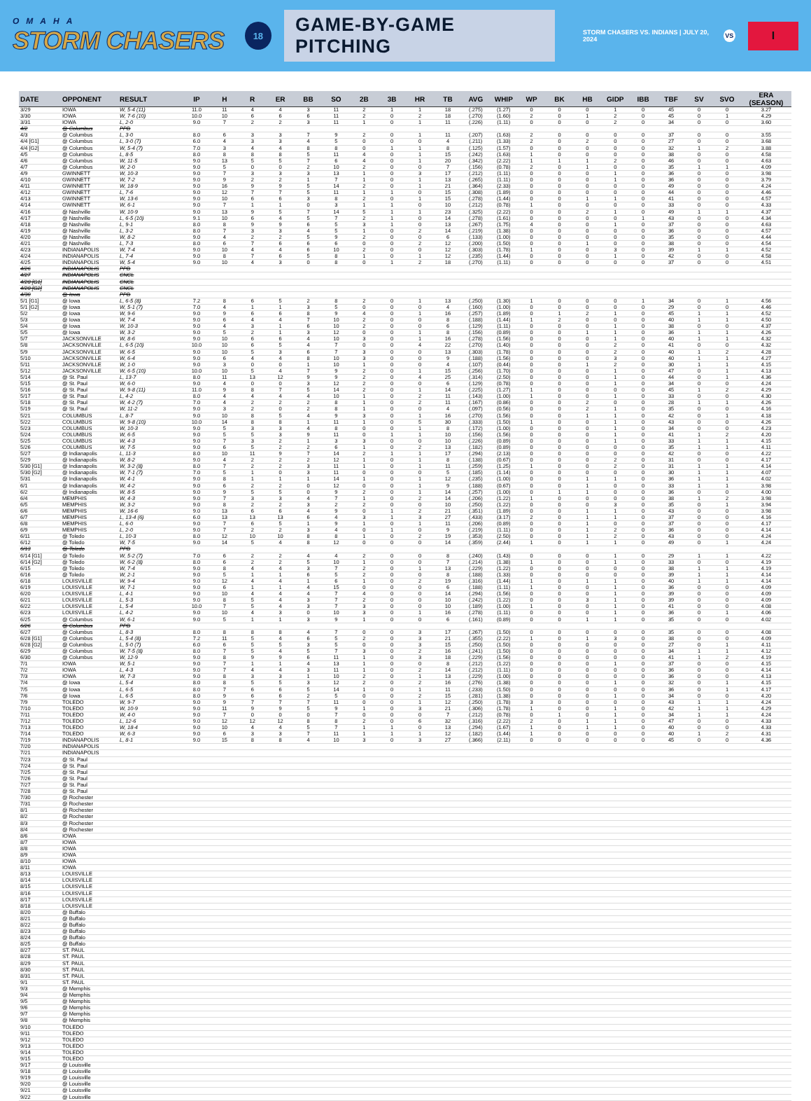OMAHA
STORM CHASERS
18
GAME-BY-GAME PITCHING
STORM CHASERS VS. INDIANS | JULY 20, 2024
VS
I
| DATE | OPPONENT | RESULT | IP | H | R | ER | BB | SO | 2B | 3B | HR | TB | AVG | WHIP | WP | BK | HB | GIDP | IBB | TBF | SV | SVO | ERA (SEASON) |
| --- | --- | --- | --- | --- | --- | --- | --- | --- | --- | --- | --- | --- | --- | --- | --- | --- | --- | --- | --- | --- | --- | --- | --- |
| 3/29 | IOWA | W, 5-4 (11) | 11.0 | 11 | 4 | 4 | 3 | 11 | 2 | 1 | 1 | 18 | (.275) | (1.27) | 0 | 0 | 0 | 1 | 0 | 45 | 0 | 0 | 3.27 |
| 3/30 | IOWA | W, 7-6 (10) | 10.0 | 10 | 6 | 6 | 6 | 11 | 2 | 0 | 2 | 18 | (.270) | (1.60) | 2 | 0 | 1 | 2 | 0 | 45 | 0 | 1 | 4.29 |
| 3/31 | IOWA | L, 2-0 | 9.0 | 7 | 2 | 2 | 3 | 11 | 1 | 0 | 1 | 11 | (.226) | (1.11) | 0 | 0 | 0 | 2 | 0 | 34 | 0 | 0 | 3.60 |
| 4/2 | @ Columbus | PPD | | | | | | | | | | | | | | | | | | | | | |
| 4/3 | @ Columbus | L, 3-0 | 8.0 | 6 | 3 | 3 | 7 | 9 | 2 | 0 | 1 | 11 | (.207) | (1.63) | 2 | 0 | 0 | 0 | 0 | 37 | 0 | 0 | 3.55 |
| 4/4 [G1] | @ Columbus | L, 3-0 (7) | 6.0 | 4 | 3 | 3 | 4 | 5 | 0 | 0 | 0 | 4 | (.211) | (1.33) | 2 | 0 | 2 | 0 | 0 | 27 | 0 | 0 | 3.68 |
| 4/4 [G2] | @ Columbus | W, 5-4 (7) | 7.0 | 3 | 4 | 4 | 8 | 8 | 0 | 1 | 1 | 8 | (.125) | (1.57) | 0 | 0 | 0 | 0 | 0 | 32 | 1 | 2 | 3.88 |
| 4/5 | @ Columbus | L, 8-5 | 8.0 | 8 | 8 | 8 | 5 | 11 | 4 | 0 | 1 | 15 | (.242) | (1.63) | 1 | 0 | 0 | 0 | 0 | 38 | 0 | 0 | 4.58 |
| 4/6 | @ Columbus | W, 11-5 | 9.0 | 13 | 5 | 5 | 7 | 6 | 4 | 0 | 1 | 20 | (.342) | (2.22) | 1 | 1 | 1 | 2 | 0 | 46 | 0 | 0 | 4.63 |
| 4/7 | @ Columbus | W, 2-0 | 9.0 | 5 | 0 | 0 | 2 | 10 | 2 | 0 | 0 | 7 | (.156) | (0.78) | 2 | 0 | 1 | 0 | 0 | 35 | 1 | 1 | 4.09 |
| 4/9 | GWINNETT | W, 10-3 | 9.0 | 7 | 3 | 3 | 3 | 13 | 1 | 0 | 3 | 17 | (.212) | (1.11) | 0 | 0 | 0 | 1 | 0 | 36 | 0 | 0 | 3.98 |
| 4/10 | GWINNETT | W, 7-2 | 9.0 | 9 | 2 | 2 | 1 | 7 | 1 | 0 | 1 | 13 | (.265) | (1.11) | 0 | 0 | 0 | 1 | 0 | 36 | 0 | 0 | 3.79 |
| 4/11 | GWINNETT | W, 18-9 | 9.0 | 16 | 9 | 9 | 5 | 14 | 2 | 0 | 1 | 21 | (.364) | (2.33) | 0 | 0 | 0 | 0 | 0 | 49 | 0 | 0 | 4.24 |
| 4/12 | GWINNETT | L, 7-6 | 9.0 | 12 | 7 | 7 | 5 | 11 | 1 | 1 | 0 | 15 | (.308) | (1.89) | 0 | 0 | 0 | 0 | 0 | 44 | 0 | 0 | 4.46 |
| 4/13 | GWINNETT | W, 13-6 | 9.0 | 10 | 6 | 6 | 3 | 8 | 2 | 0 | 1 | 15 | (.278) | (1.44) | 0 | 0 | 1 | 1 | 0 | 41 | 0 | 0 | 4.57 |
| 4/14 | GWINNETT | W, 6-1 | 9.0 | 7 | 1 | 1 | 0 | 3 | 1 | 1 | 0 | 10 | (.212) | (0.78) | 1 | 0 | 0 | 0 | 0 | 33 | 0 | 0 | 4.33 |
| 4/16 | @ Nashville | W, 10-9 | 9.0 | 13 | 9 | 5 | 7 | 14 | 5 | 1 | 1 | 23 | (.325) | (2.22) | 0 | 0 | 2 | 1 | 0 | 49 | 1 | 1 | 4.37 |
| 4/17 | @ Nashville | L, 6-5 (10) | 9.1 | 10 | 6 | 4 | 5 | 7 | 2 | 1 | 0 | 14 | (.278) | (1.61) | 0 | 0 | 0 | 0 | 1 | 43 | 0 | 0 | 4.34 |
| 4/18 | @ Nashville | L, 9-1 | 8.0 | 8 | 9 | 9 | 6 | 5 | 3 | 1 | 0 | 13 | (.267) | (1.75) | 4 | 0 | 0 | 1 | 0 | 37 | 0 | 0 | 4.63 |
| 4/19 | @ Nashville | L, 3-2 | 8.0 | 7 | 3 | 3 | 4 | 5 | 1 | 0 | 2 | 14 | (.219) | (1.38) | 0 | 0 | 0 | 0 | 0 | 36 | 0 | 0 | 4.57 |
| 4/20 | @ Nashville | W, 8-2 | 9.0 | 4 | 2 | 2 | 5 | 9 | 2 | 0 | 0 | 6 | (.133) | (1.00) | 0 | 0 | 0 | 0 | 0 | 35 | 0 | 0 | 4.44 |
| 4/21 | @ Nashville | L, 7-3 | 8.0 | 6 | 7 | 6 | 6 | 6 | 0 | 0 | 2 | 12 | (.200) | (1.50) | 0 | 0 | 1 | 0 | 0 | 38 | 0 | 0 | 4.54 |
| 4/23 | INDIANAPOLIS | W, 7-4 | 9.0 | 10 | 4 | 4 | 6 | 10 | 2 | 0 | 0 | 12 | (.303) | (1.78) | 1 | 0 | 0 | 3 | 0 | 39 | 1 | 1 | 4.52 |
| 4/24 | INDIANAPOLIS | L, 7-4 | 9.0 | 8 | 7 | 6 | 5 | 8 | 1 | 0 | 1 | 12 | (.235) | (1.44) | 0 | 0 | 0 | 1 | 0 | 42 | 0 | 0 | 4.58 |
| 4/25 | INDIANAPOLIS | W, 5-4 | 9.0 | 10 | 4 | 3 | 0 | 8 | 0 | 1 | 2 | 18 | (.270) | (1.11) | 0 | 0 | 0 | 0 | 0 | 37 | 0 | 0 | 4.51 |
| 4/26 | INDIANAPOLIS | PPD | | | | | | | | | | | | | | | | | | | | | |
| 4/27 | INDIANAPOLIS | CNCL | | | | | | | | | | | | | | | | | | | | | |
| 4/28 [G1] | INDIANAPOLIS | CNCL | | | | | | | | | | | | | | | | | | | | | |
| 4/28 [G2] | INDIANAPOLIS | CNCL | | | | | | | | | | | | | | | | | | | | | |
| 4/30 | @ Iowa | PPD | | | | | | | | | | | | | | | | | | | | | |
| 5/1 [G1] | @ Iowa | L, 6-5 (8) | 7.2 | 8 | 6 | 5 | 2 | 8 | 2 | 0 | 1 | 13 | (.250) | (1.30) | 1 | 0 | 0 | 0 | 1 | 34 | 0 | 1 | 4.56 |
| 5/1 [G2] | @ Iowa | W, 5-1 (7) | 7.0 | 4 | 1 | 1 | 3 | 5 | 0 | 0 | 0 | 4 | (.160) | (1.00) | 0 | 0 | 0 | 0 | 0 | 29 | 0 | 0 | 4.46 |
| 5/2 | @ Iowa | W, 9-6 | 9.0 | 9 | 6 | 6 | 8 | 9 | 4 | 0 | 1 | 16 | (.257) | (1.89) | 0 | 1 | 2 | 1 | 0 | 45 | 1 | 1 | 4.52 |
| 5/3 | @ Iowa | W, 7-4 | 9.0 | 6 | 4 | 4 | 7 | 10 | 2 | 0 | 0 | 8 | (.188) | (1.44) | 1 | 2 | 0 | 0 | 0 | 40 | 1 | 1 | 4.50 |
| 5/4 | @ Iowa | W, 10-3 | 9.0 | 4 | 3 | 1 | 6 | 10 | 2 | 0 | 0 | 6 | (.129) | (1.11) | 0 | 0 | 0 | 1 | 0 | 38 | 0 | 0 | 4.37 |
| 5/5 | @ Iowa | W, 3-2 | 9.0 | 5 | 2 | 1 | 3 | 12 | 0 | 0 | 1 | 8 | (.156) | (0.89) | 0 | 0 | 1 | 1 | 0 | 36 | 1 | 1 | 4.26 |
| 5/7 | JACKSONVILLE | W, 8-6 | 9.0 | 10 | 6 | 6 | 4 | 10 | 3 | 0 | 1 | 16 | (.278) | (1.56) | 0 | 0 | 0 | 1 | 0 | 40 | 1 | 1 | 4.32 |
| 5/8 | JACKSONVILLE | L, 6-5 (10) | 10.0 | 10 | 6 | 5 | 4 | 7 | 0 | 0 | 4 | 22 | (.270) | (1.40) | 0 | 0 | 0 | 2 | 0 | 41 | 0 | 0 | 4.32 |
| 5/9 | JACKSONVILLE | W, 6-5 | 9.0 | 10 | 5 | 3 | 6 | 7 | 3 | 0 | 0 | 13 | (.303) | (1.78) | 0 | 0 | 0 | 2 | 0 | 40 | 1 | 2 | 4.28 |
| 5/10 | JACKSONVILLE | W, 6-4 | 9.0 | 6 | 4 | 4 | 8 | 10 | 3 | 0 | 0 | 9 | (.188) | (1.56) | 0 | 0 | 0 | 3 | 0 | 40 | 1 | 1 | 4.27 |
| 5/11 | JACKSONVILLE | W, 1-0 | 9.0 | 3 | 0 | 0 | 1 | 10 | 1 | 0 | 0 | 4 | (.107) | (0.44) | 0 | 0 | 1 | 2 | 0 | 30 | 1 | 1 | 4.15 |
| 5/12 | JACKSONVILLE | W, 6-5 (10) | 10.0 | 10 | 5 | 4 | 7 | 9 | 2 | 0 | 1 | 15 | (.256) | (1.70) | 0 | 0 | 0 | 1 | 0 | 47 | 0 | 1 | 4.13 |
| 5/14 | @ St. Paul | L, 13-7 | 8.0 | 11 | 13 | 12 | 9 | 9 | 2 | 0 | 4 | 25 | (.314) | (2.50) | 0 | 0 | 0 | 1 | 0 | 44 | 0 | 1 | 4.36 |
| 5/15 | @ St. Paul | W, 6-0 | 9.0 | 4 | 0 | 0 | 3 | 12 | 2 | 0 | 0 | 6 | (.129) | (0.78) | 0 | 0 | 0 | 1 | 0 | 34 | 0 | 0 | 4.24 |
| 5/16 | @ St. Paul | W, 9-8 (11) | 11.0 | 9 | 8 | 7 | 5 | 14 | 2 | 0 | 1 | 14 | (.225) | (1.27) | 1 | 0 | 0 | 0 | 0 | 45 | 1 | 2 | 4.29 |
| 5/17 | @ St. Paul | L, 4-2 | 8.0 | 4 | 4 | 4 | 4 | 10 | 1 | 0 | 2 | 11 | (.143) | (1.00) | 1 | 0 | 0 | 1 | 0 | 33 | 0 | 0 | 4.30 |
| 5/18 | @ St. Paul | W, 4-2 (7) | 7.0 | 4 | 2 | 2 | 2 | 8 | 1 | 0 | 2 | 11 | (.167) | (0.86) | 0 | 0 | 2 | 0 | 0 | 28 | 1 | 1 | 4.26 |
| 5/19 | @ St. Paul | W, 11-2 | 9.0 | 3 | 2 | 0 | 2 | 8 | 1 | 0 | 0 | 4 | (.097) | (0.56) | 0 | 0 | 2 | 1 | 0 | 35 | 0 | 0 | 4.16 |
| 5/21 | COLUMBUS | L, 8-7 | 9.0 | 10 | 8 | 5 | 4 | 9 | 3 | 0 | 1 | 16 | (.270) | (1.56) | 0 | 0 | 1 | 1 | 0 | 42 | 0 | 1 | 4.18 |
| 5/22 | COLUMBUS | W, 9-8 (10) | 10.0 | 14 | 8 | 8 | 1 | 11 | 1 | 0 | 5 | 30 | (.333) | (1.50) | 1 | 0 | 0 | 1 | 0 | 43 | 0 | 0 | 4.26 |
| 5/23 | COLUMBUS | W, 10-3 | 9.0 | 5 | 3 | 3 | 4 | 8 | 0 | 0 | 1 | 8 | (.172) | (1.00) | 0 | 0 | 0 | 1 | 0 | 34 | 0 | 0 | 4.23 |
| 5/24 | COLUMBUS | W, 6-5 | 9.0 | 5 | 5 | 3 | 9 | 11 | 0 | 1 | 1 | 10 | (.156) | (1.56) | 0 | 0 | 0 | 1 | 0 | 41 | 1 | 2 | 4.20 |
| 5/25 | COLUMBUS | W, 4-3 | 9.0 | 7 | 3 | 2 | 1 | 3 | 3 | 0 | 0 | 10 | (.226) | (0.89) | 0 | 0 | 0 | 1 | 0 | 33 | 1 | 1 | 4.15 |
| 5/26 | COLUMBUS | W, 7-5 | 9.0 | 6 | 5 | 2 | 2 | 6 | 1 | 0 | 2 | 13 | (.182) | (0.89) | 0 | 0 | 0 | 0 | 0 | 35 | 1 | 1 | 4.11 |
| 5/27 | @ Indianapolis | L, 11-3 | 8.0 | 10 | 11 | 9 | 7 | 14 | 2 | 1 | 1 | 17 | (.294) | (2.13) | 0 | 0 | 0 | 0 | 0 | 42 | 0 | 0 | 4.22 |
| 5/29 | @ Indianapolis | W, 8-2 | 9.0 | 4 | 2 | 2 | 2 | 12 | 1 | 0 | 1 | 8 | (.138) | (0.67) | 0 | 0 | 0 | 2 | 0 | 31 | 0 | 0 | 4.17 |
| 5/30 [G1] | @ Indianapolis | W, 3-2 (8) | 8.0 | 7 | 2 | 2 | 3 | 11 | 1 | 0 | 1 | 11 | (.259) | (1.25) | 1 | 0 | 0 | 2 | 0 | 31 | 1 | 1 | 4.14 |
| 5/30 [G2] | @ Indianapolis | W, 7-1 (7) | 7.0 | 5 | 1 | 0 | 3 | 11 | 0 | 0 | 0 | 5 | (.185) | (1.14) | 0 | 0 | 0 | 0 | 0 | 30 | 1 | 1 | 4.07 |
| 5/31 | @ Indianapolis | W, 4-1 | 9.0 | 8 | 1 | 1 | 1 | 14 | 1 | 0 | 1 | 12 | (.235) | (1.00) | 0 | 0 | 1 | 1 | 0 | 36 | 1 | 1 | 4.02 |
| 6/1 | @ Indianapolis | W, 4-2 | 9.0 | 6 | 2 | 2 | 0 | 12 | 0 | 0 | 1 | 9 | (.188) | (0.67) | 0 | 0 | 1 | 0 | 0 | 33 | 1 | 1 | 3.98 |
| 6/2 | @ Indianapolis | W, 8-5 | 9.0 | 9 | 5 | 5 | 0 | 9 | 2 | 0 | 1 | 14 | (.257) | (1.00) | 0 | 1 | 1 | 0 | 0 | 36 | 0 | 0 | 4.00 |
| 6/4 | MEMPHIS | W, 4-3 | 9.0 | 7 | 3 | 3 | 4 | 7 | 1 | 0 | 2 | 14 | (.206) | (1.22) | 1 | 0 | 0 | 0 | 0 | 38 | 1 | 2 | 3.98 |
| 6/5 | MEMPHIS | W, 3-2 | 9.0 | 8 | 2 | 2 | 3 | 2 | 2 | 0 | 0 | 10 | (.250) | (1.22) | 0 | 0 | 0 | 3 | 0 | 35 | 0 | 1 | 3.94 |
| 6/6 | MEMPHIS | W, 16-6 | 9.0 | 13 | 6 | 6 | 4 | 9 | 0 | 1 | 2 | 21 | (.351) | (1.89) | 0 | 0 | 1 | 1 | 0 | 43 | 0 | 0 | 3.98 |
| 6/7 | MEMPHIS | L, 13-4 (6) | 6.0 | 13 | 13 | 13 | 6 | 4 | 3 | 1 | 3 | 27 | (.433) | (3.17) | 2 | 0 | 1 | 1 | 0 | 37 | 0 | 0 | 4.16 |
| 6/8 | MEMPHIS | L, 6-0 | 9.0 | 7 | 6 | 5 | 1 | 9 | 1 | 0 | 1 | 11 | (.206) | (0.89) | 0 | 0 | 1 | 0 | 0 | 37 | 0 | 0 | 4.17 |
| 6/9 | MEMPHIS | L, 2-0 | 9.0 | 7 | 2 | 2 | 3 | 4 | 0 | 1 | 0 | 9 | (.219) | (1.11) | 0 | 0 | 1 | 2 | 0 | 36 | 0 | 0 | 4.14 |
| 6/11 | @ Toledo | L, 10-3 | 8.0 | 12 | 10 | 10 | 8 | 8 | 1 | 0 | 2 | 19 | (.353) | (2.50) | 0 | 0 | 1 | 2 | 0 | 43 | 0 | 0 | 4.24 |
| 6/12 | @ Toledo | W, 7-5 | 9.0 | 14 | 5 | 4 | 8 | 12 | 0 | 0 | 0 | 14 | (.359) | (2.44) | 1 | 0 | 1 | 1 | 0 | 49 | 0 | 1 | 4.24 |
| 6/13 | @ Toledo | PPD | | | | | | | | | | | | | | | | | | | | | |
| 6/14 [G1] | @ Toledo | W, 5-2 (7) | 7.0 | 6 | 2 | 2 | 4 | 4 | 2 | 0 | 0 | 8 | (.240) | (1.43) | 0 | 0 | 0 | 1 | 0 | 29 | 1 | 1 | 4.22 |
| 6/14 [G2] | @ Toledo | W, 6-2 (8) | 8.0 | 6 | 2 | 2 | 5 | 10 | 1 | 0 | 0 | 7 | (.214) | (1.38) | 1 | 0 | 0 | 1 | 0 | 33 | 0 | 0 | 4.19 |
| 6/15 | @ Toledo | W, 7-4 | 9.0 | 8 | 4 | 4 | 3 | 7 | 2 | 0 | 1 | 13 | (.229) | (1.22) | 0 | 0 | 0 | 0 | 0 | 38 | 1 | 1 | 4.19 |
| 6/16 | @ Toledo | W, 2-1 | 9.0 | 5 | 1 | 1 | 6 | 5 | 2 | 0 | 0 | 8 | (.188) | (1.33) | 0 | 0 | 0 | 0 | 0 | 39 | 1 | 1 | 4.14 |
| 6/18 | LOUISVILLE | W, 9-4 | 9.0 | 12 | 4 | 4 | 1 | 6 | 1 | 0 | 2 | 19 | (.316) | (1.44) | 1 | 0 | 1 | 1 | 0 | 40 | 1 | 1 | 4.14 |
| 6/19 | LOUISVILLE | W, 7-1 | 9.0 | 6 | 1 | 1 | 4 | 15 | 0 | 0 | 0 | 6 | (.188) | (1.11) | 1 | 0 | 0 | 1 | 0 | 36 | 0 | 0 | 4.09 |
| 6/20 | LOUISVILLE | L, 4-1 | 9.0 | 10 | 4 | 4 | 4 | 7 | 4 | 0 | 0 | 14 | (.294) | (1.56) | 0 | 0 | 0 | 1 | 0 | 39 | 0 | 0 | 4.09 |
| 6/21 | LOUISVILLE | L, 5-3 | 9.0 | 8 | 5 | 4 | 3 | 7 | 2 | 0 | 0 | 10 | (.242) | (1.22) | 0 | 0 | 3 | 1 | 0 | 39 | 0 | 0 | 4.09 |
| 6/22 | LOUISVILLE | L, 5-4 | 10.0 | 7 | 5 | 4 | 3 | 7 | 3 | 0 | 0 | 10 | (.189) | (1.00) | 1 | 0 | 0 | 1 | 0 | 41 | 0 | 0 | 4.08 |
| 6/23 | LOUISVILLE | L, 4-2 | 9.0 | 10 | 4 | 3 | 0 | 10 | 3 | 0 | 1 | 16 | (.278) | (1.11) | 0 | 0 | 0 | 1 | 0 | 36 | 0 | 1 | 4.06 |
| 6/25 | @ Columbus | W, 6-1 | 9.0 | 5 | 1 | 1 | 3 | 9 | 1 | 0 | 0 | 6 | (.161) | (0.89) | 0 | 0 | 1 | 1 | 0 | 35 | 0 | 0 | 4.02 |
| 6/26 | @ Columbus | PPD | | | | | | | | | | | | | | | | | | | | | |
| 6/27 | @ Columbus | L, 8-3 | 8.0 | 8 | 8 | 8 | 4 | 7 | 0 | 0 | 3 | 17 | (.267) | (1.50) | 0 | 0 | 0 | 0 | 0 | 35 | 0 | 0 | 4.08 |
| 6/28 [G1] | @ Columbus | L, 5-4 (8) | 7.2 | 11 | 5 | 4 | 6 | 5 | 2 | 0 | 3 | 21 | (.355) | (2.22) | 1 | 0 | 1 | 3 | 0 | 38 | 0 | 0 | 4.09 |
| 6/28 [G2] | @ Columbus | L, 5-0 (7) | 6.0 | 6 | 5 | 5 | 3 | 5 | 0 | 0 | 3 | 15 | (.250) | (1.50) | 0 | 0 | 0 | 0 | 0 | 27 | 0 | 1 | 4.11 |
| 6/29 | @ Columbus | W, 7-5 (8) | 8.0 | 7 | 5 | 4 | 5 | 7 | 3 | 0 | 2 | 16 | (.241) | (1.50) | 0 | 0 | 0 | 0 | 0 | 34 | 1 | 1 | 4.12 |
| 6/30 | @ Columbus | W, 12-9 | 9.0 | 8 | 9 | 9 | 6 | 11 | 1 | 0 | 3 | 18 | (.229) | (1.56) | 0 | 0 | 0 | 0 | 0 | 41 | 1 | 2 | 4.19 |
| 7/1 | IOWA | W, 5-1 | 9.0 | 7 | 1 | 1 | 4 | 13 | 1 | 0 | 0 | 8 | (.212) | (1.22) | 0 | 0 | 0 | 1 | 0 | 37 | 0 | 0 | 4.15 |
| 7/2 | IOWA | L, 4-3 | 9.0 | 7 | 4 | 4 | 3 | 11 | 1 | 0 | 2 | 14 | (.212) | (1.11) | 0 | 0 | 0 | 0 | 0 | 36 | 0 | 0 | 4.14 |
| 7/3 | IOWA | W, 7-3 | 9.0 | 8 | 3 | 3 | 1 | 10 | 2 | 0 | 1 | 13 | (.229) | (1.00) | 0 | 0 | 0 | 0 | 0 | 36 | 0 | 0 | 4.13 |
| 7/4 | @ Iowa | L, 5-4 | 8.0 | 8 | 5 | 5 | 3 | 12 | 2 | 0 | 2 | 16 | (.276) | (1.38) | 0 | 0 | 0 | 1 | 0 | 32 | 0 | 1 | 4.15 |
| 7/5 | @ Iowa | L, 6-5 | 8.0 | 7 | 6 | 6 | 5 | 14 | 1 | 0 | 1 | 11 | (.233) | (1.50) | 0 | 0 | 0 | 0 | 0 | 36 | 0 | 1 | 4.17 |
| 7/6 | @ Iowa | L, 6-5 | 8.0 | 9 | 6 | 6 | 2 | 5 | 0 | 0 | 2 | 15 | (.281) | (1.38) | 0 | 0 | 0 | 1 | 0 | 34 | 0 | 0 | 4.20 |
| 7/9 | TOLEDO | W, 9-7 | 9.0 | 9 | 7 | 7 | 7 | 11 | 0 | 0 | 1 | 12 | (.250) | (1.78) | 3 | 0 | 0 | 0 | 0 | 43 | 1 | 1 | 4.24 |
| 7/10 | TOLEDO | W, 10-9 | 9.0 | 11 | 9 | 9 | 5 | 9 | 1 | 0 | 3 | 21 | (.306) | (1.78) | 1 | 0 | 0 | 1 | 0 | 42 | 1 | 1 | 4.29 |
| 7/11 | TOLEDO | W, 4-0 | 9.0 | 7 | 0 | 0 | 0 | 7 | 0 | 0 | 0 | 7 | (.212) | (0.78) | 0 | 1 | 0 | 1 | 0 | 34 | 1 | 1 | 4.24 |
| 7/12 | TOLEDO | L, 12-6 | 9.0 | 12 | 12 | 12 | 8 | 8 | 2 | 0 | 6 | 32 | (.316) | (2.22) | 2 | 0 | 1 | 1 | 0 | 47 | 0 | 0 | 4.33 |
| 7/13 | TOLEDO | W, 18-4 | 9.0 | 10 | 4 | 4 | 5 | 7 | 1 | 1 | 0 | 13 | (.294) | (1.67) | 1 | 0 | 1 | 1 | 0 | 40 | 0 | 0 | 4.33 |
| 7/14 | TOLEDO | W, 6-3 | 9.0 | 6 | 3 | 3 | 7 | 11 | 1 | 1 | 1 | 12 | (.182) | (1.44) | 1 | 0 | 0 | 0 | 0 | 40 | 1 | 2 | 4.31 |
| 7/19 | INDIANAPOLIS | L, 8-1 | 9.0 | 15 | 8 | 8 | 4 | 10 | 3 | 0 | 3 | 27 | (.366) | (2.11) | 0 | 0 | 0 | 0 | 0 | 45 | 0 | 0 | 4.36 |
| 7/20 | INDIANAPOLIS | | | | | | | | | | | | | | | | | | | | | | |
| 7/21 | INDIANAPOLIS | | | | | | | | | | | | | | | | | | | | | | |
| 7/23 | @ St. Paul | | | | | | | | | | | | | | | | | | | | | | |
| 7/24 | @ St. Paul | | | | | | | | | | | | | | | | | | | | | | |
| 7/25 | @ St. Paul | | | | | | | | | | | | | | | | | | | | | | |
| 7/26 | @ St. Paul | | | | | | | | | | | | | | | | | | | | | | |
| 7/27 | @ St. Paul | | | | | | | | | | | | | | | | | | | | | | |
| 7/28 | @ St. Paul | | | | | | | | | | | | | | | | | | | | | | |
| 7/30 | @ Rochester | | | | | | | | | | | | | | | | | | | | | | |
| 7/31 | @ Rochester | | | | | | | | | | | | | | | | | | | | | | |
| 8/1 | @ Rochester | | | | | | | | | | | | | | | | | | | | | | |
| 8/2 | @ Rochester | | | | | | | | | | | | | | | | | | | | | | |
| 8/3 | @ Rochester | | | | | | | | | | | | | | | | | | | | | | |
| 8/4 | @ Rochester | | | | | | | | | | | | | | | | | | | | | | |
| 8/6 | IOWA | | | | | | | | | | | | | | | | | | | | | | |
| 8/7 | IOWA | | | | | | | | | | | | | | | | | | | | | | |
| 8/8 | IOWA | | | | | | | | | | | | | | | | | | | | | | |
| 8/9 | IOWA | | | | | | | | | | | | | | | | | | | | | | |
| 8/10 | IOWA | | | | | | | | | | | | | | | | | | | | | | |
| 8/11 | IOWA | | | | | | | | | | | | | | | | | | | | | | |
| 8/13 | LOUISVILLE | | | | | | | | | | | | | | | | | | | | | | |
| 8/14 | LOUISVILLE | | | | | | | | | | | | | | | | | | | | | | |
| 8/15 | LOUISVILLE | | | | | | | | | | | | | | | | | | | | | | |
| 8/16 | LOUISVILLE | | | | | | | | | | | | | | | | | | | | | | |
| 8/17 | LOUISVILLE | | | | | | | | | | | | | | | | | | | | | | |
| 8/18 | LOUISVILLE | | | | | | | | | | | | | | | | | | | | | | |
| 8/20 | @ Buffalo | | | | | | | | | | | | | | | | | | | | | | |
| 8/21 | @ Buffalo | | | | | | | | | | | | | | | | | | | | | | |
| 8/22 | @ Buffalo | | | | | | | | | | | | | | | | | | | | | | |
| 8/23 | @ Buffalo | | | | | | | | | | | | | | | | | | | | | | |
| 8/24 | @ Buffalo | | | | | | | | | | | | | | | | | | | | | | |
| 8/25 | @ Buffalo | | | | | | | | | | | | | | | | | | | | | | |
| 8/27 | ST. PAUL | | | | | | | | | | | | | | | | | | | | | | |
| 8/28 | ST. PAUL | | | | | | | | | | | | | | | | | | | | | | |
| 8/29 | ST. PAUL | | | | | | | | | | | | | | | | | | | | | | |
| 8/30 | ST. PAUL | | | | | | | | | | | | | | | | | | | | | | |
| 8/31 | ST. PAUL | | | | | | | | | | | | | | | | | | | | | | |
| 9/1 | ST. PAUL | | | | | | | | | | | | | | | | | | | | | | |
| 9/3 | @ Memphis | | | | | | | | | | | | | | | | | | | | | | |
| 9/4 | @ Memphis | | | | | | | | | | | | | | | | | | | | | | |
| 9/5 | @ Memphis | | | | | | | | | | | | | | | | | | | | | | |
| 9/6 | @ Memphis | | | | | | | | | | | | | | | | | | | | | | |
| 9/7 | @ Memphis | | | | | | | | | | | | | | | | | | | | | | |
| 9/8 | @ Memphis | | | | | | | | | | | | | | | | | | | | | | |
| 9/10 | TOLEDO | | | | | | | | | | | | | | | | | | | | | | |
| 9/11 | TOLEDO | | | | | | | | | | | | | | | | | | | | | | |
| 9/12 | TOLEDO | | | | | | | | | | | | | | | | | | | | | | |
| 9/13 | TOLEDO | | | | | | | | | | | | | | | | | | | | | | |
| 9/14 | TOLEDO | | | | | | | | | | | | | | | | | | | | | | |
| 9/15 | TOLEDO | | | | | | | | | | | | | | | | | | | | | | |
| 9/17 | @ Louisville | | | | | | | | | | | | | | | | | | | | | | |
| 9/18 | @ Louisville | | | | | | | | | | | | | | | | | | | | | | |
| 9/19 | @ Louisville | | | | | | | | | | | | | | | | | | | | | | |
| 9/20 | @ Louisville | | | | | | | | | | | | | | | | | | | | | | |
| 9/21 | @ Louisville | | | | | | | | | | | | | | | | | | | | | | |
| 9/22 | @ Louisville | | | | | | | | | | | | | | | | | | | | | | |